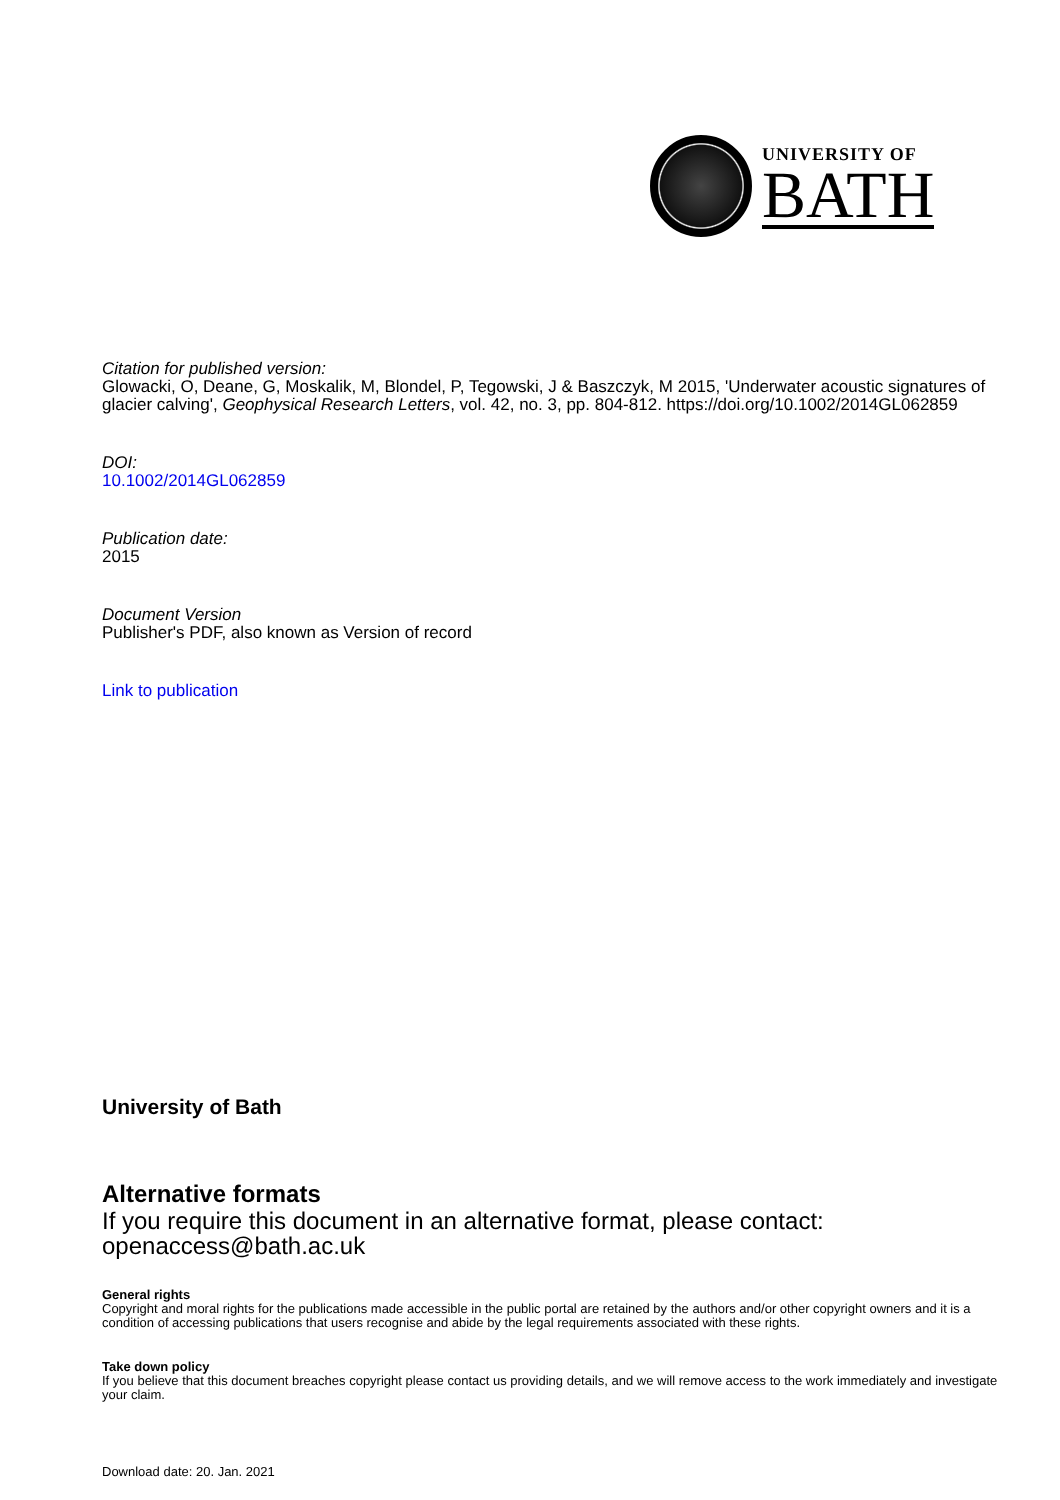UNIVERSITY OF
BATH
Citation for published version:
Glowacki, O, Deane, G, Moskalik, M, Blondel, P, Tegowski, J & Baszczyk, M 2015, 'Underwater acoustic signatures of glacier calving', Geophysical Research Letters, vol. 42, no. 3, pp. 804-812. https://doi.org/10.1002/2014GL062859
DOI:
10.1002/2014GL062859
Publication date:
2015
Document Version
Publisher's PDF, also known as Version of record
Link to publication
University of Bath
Alternative formats
If you require this document in an alternative format, please contact:
openaccess@bath.ac.uk
General rights
Copyright and moral rights for the publications made accessible in the public portal are retained by the authors and/or other copyright owners and it is a condition of accessing publications that users recognise and abide by the legal requirements associated with these rights.
Take down policy
If you believe that this document breaches copyright please contact us providing details, and we will remove access to the work immediately and investigate your claim.
Download date: 20. Jan. 2021